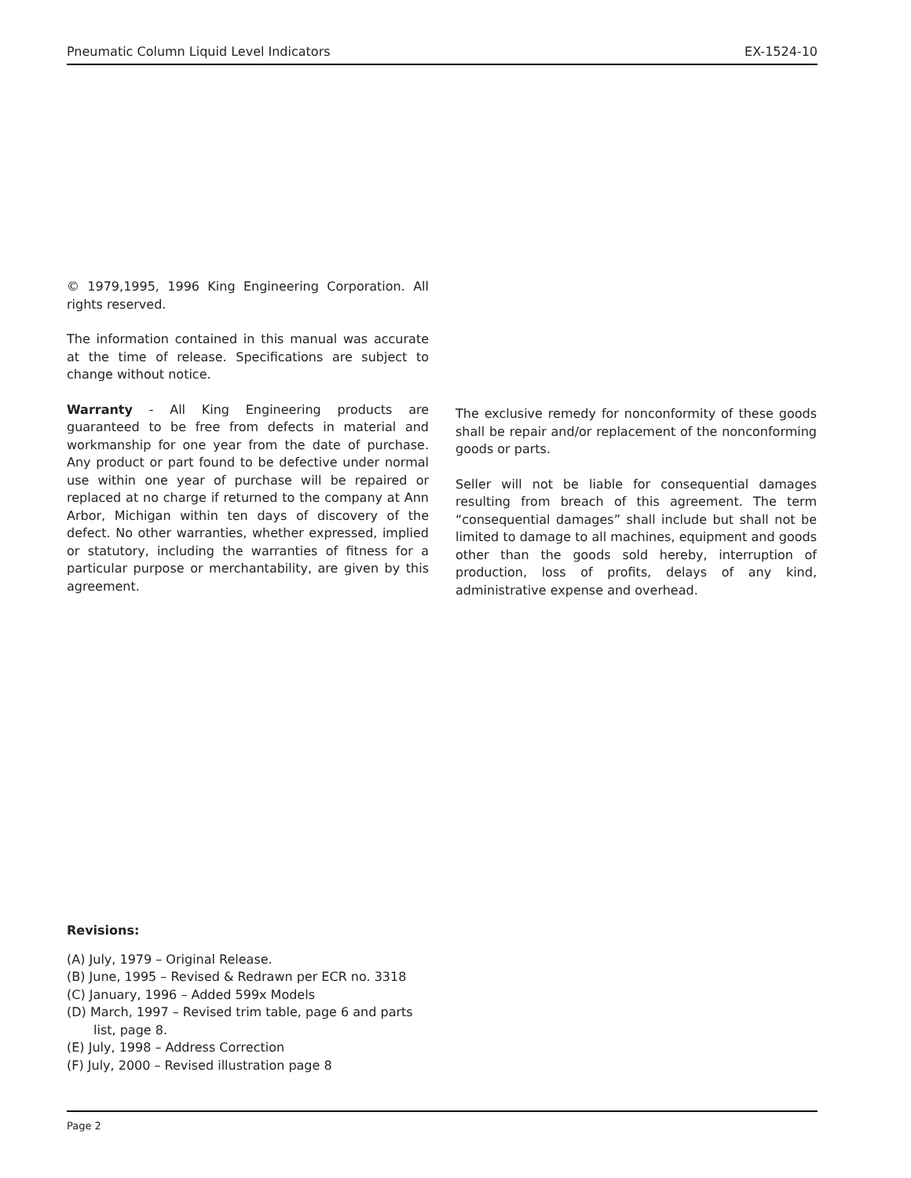Pneumatic Column Liquid Level Indicators EX-1524-10
© 1979,1995, 1996 King Engineering Corporation. All rights reserved.
The information contained in this manual was accurate at the time of release. Specifications are subject to change without notice.
Warranty - All King Engineering products are guaranteed to be free from defects in material and workmanship for one year from the date of purchase. Any product or part found to be defective under normal use within one year of purchase will be repaired or replaced at no charge if returned to the company at Ann Arbor, Michigan within ten days of discovery of the defect. No other warranties, whether expressed, implied or statutory, including the warranties of fitness for a particular purpose or merchantability, are given by this agreement.
The exclusive remedy for nonconformity of these goods shall be repair and/or replacement of the nonconforming goods or parts.
Seller will not be liable for consequential damages resulting from breach of this agreement. The term “consequential damages” shall include but shall not be limited to damage to all machines, equipment and goods other than the goods sold hereby, interruption of production, loss of profits, delays of any kind, administrative expense and overhead.
Revisions:
(A) July, 1979 – Original Release.
(B) June, 1995 – Revised & Redrawn per ECR no. 3318
(C) January, 1996 – Added 599x Models
(D) March, 1997 – Revised trim table, page 6 and parts list, page 8.
(E) July, 1998 – Address Correction
(F) July, 2000 – Revised illustration page 8
Page 2